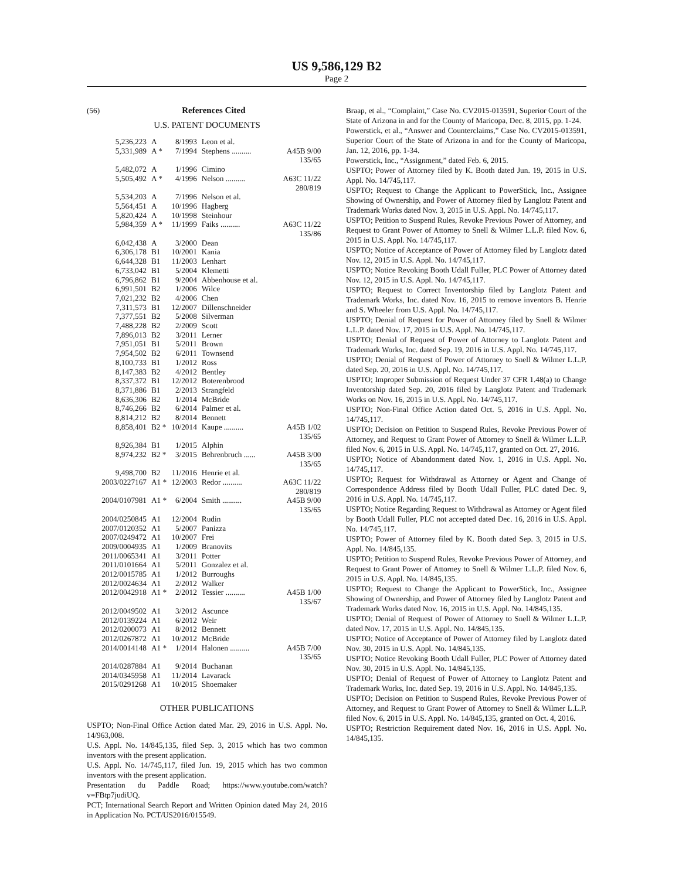US 9,586,129 B2
Page 2
(56) References Cited
U.S. PATENT DOCUMENTS
| 5,236,223 | A | 8/1993 | Leon et al. | |
| 5,331,989 | A * | 7/1994 | Stephens .......... | A45B 9/00 135/65 |
| 5,482,072 | A | 1/1996 | Cimino | |
| 5,505,492 | A * | 4/1996 | Nelson .......... | A63C 11/22 280/819 |
| 5,534,203 | A | 7/1996 | Nelson et al. | |
| 5,564,451 | A | 10/1996 | Hagberg | |
| 5,820,424 | A | 10/1998 | Steinhour | |
| 5,984,359 | A * | 11/1999 | Faiks .......... | A63C 11/22 135/86 |
| 6,042,438 | A | 3/2000 | Dean | |
| 6,306,178 | B1 | 10/2001 | Kania | |
| 6,644,328 | B1 | 11/2003 | Lenhart | |
| 6,733,042 | B1 | 5/2004 | Klemetti | |
| 6,796,862 | B1 | 9/2004 | Abbenhouse et al. | |
| 6,991,501 | B2 | 1/2006 | Wilce | |
| 7,021,232 | B2 | 4/2006 | Chen | |
| 7,311,573 | B1 | 12/2007 | Dillenschneider | |
| 7,377,551 | B2 | 5/2008 | Silverman | |
| 7,488,228 | B2 | 2/2009 | Scott | |
| 7,896,013 | B2 | 3/2011 | Lerner | |
| 7,951,051 | B1 | 5/2011 | Brown | |
| 7,954,502 | B2 | 6/2011 | Townsend | |
| 8,100,733 | B1 | 1/2012 | Ross | |
| 8,147,383 | B2 | 4/2012 | Bentley | |
| 8,337,372 | B1 | 12/2012 | Boterenbrood | |
| 8,371,886 | B1 | 2/2013 | Strangfeld | |
| 8,636,306 | B2 | 1/2014 | McBride | |
| 8,746,266 | B2 | 6/2014 | Palmer et al. | |
| 8,814,212 | B2 | 8/2014 | Bennett | |
| 8,858,401 | B2 * | 10/2014 | Kaupe .......... | A45B 1/02 135/65 |
| 8,926,384 | B1 | 1/2015 | Alphin | |
| 8,974,232 | B2 * | 3/2015 | Behrenbruch ...... | A45B 3/00 135/65 |
| 9,498,700 | B2 | 11/2016 | Henrie et al. | |
| 2003/0227167 | A1 * | 12/2003 | Redor .......... | A63C 11/22 280/819 |
| 2004/0107981 | A1 * | 6/2004 | Smith .......... | A45B 9/00 135/65 |
| 2004/0250845 | A1 | 12/2004 | Rudin | |
| 2007/0120352 | A1 | 5/2007 | Panizza | |
| 2007/0249472 | A1 | 10/2007 | Frei | |
| 2009/0004935 | A1 | 1/2009 | Branovits | |
| 2011/0065341 | A1 | 3/2011 | Potter | |
| 2011/0101664 | A1 | 5/2011 | Gonzalez et al. | |
| 2012/0015785 | A1 | 1/2012 | Burroughs | |
| 2012/0024634 | A1 | 2/2012 | Walker | |
| 2012/0042918 | A1 * | 2/2012 | Tessier .......... | A45B 1/00 135/67 |
| 2012/0049502 | A1 | 3/2012 | Ascunce | |
| 2012/0139224 | A1 | 6/2012 | Weir | |
| 2012/0200073 | A1 | 8/2012 | Bennett | |
| 2012/0267872 | A1 | 10/2012 | McBride | |
| 2014/0014148 | A1 * | 1/2014 | Halonen .......... | A45B 7/00 135/65 |
| 2014/0287884 | A1 | 9/2014 | Buchanan | |
| 2014/0345958 | A1 | 11/2014 | Lavarack | |
| 2015/0291268 | A1 | 10/2015 | Shoemaker | |
OTHER PUBLICATIONS
USPTO; Non-Final Office Action dated Mar. 29, 2016 in U.S. Appl. No. 14/963,008.
U.S. Appl. No. 14/845,135, filed Sep. 3, 2015 which has two common inventors with the present application.
U.S. Appl. No. 14/745,117, filed Jun. 19, 2015 which has two common inventors with the present application.
Presentation du Paddle Road; https://www.youtube.com/watch?v=FBtp7judiUQ.
PCT; International Search Report and Written Opinion dated May 24, 2016 in Application No. PCT/US2016/015549.
Braap, et al., “Complaint,” Case No. CV2015-013591, Superior Court of the State of Arizona in and for the County of Maricopa, Dec. 8, 2015, pp. 1-24.
Powerstick, et al., “Answer and Counterclaims,” Case No. CV2015-013591, Superior Court of the State of Arizona in and for the County of Maricopa, Jan. 12, 2016, pp. 1-34.
Powerstick, Inc., “Assignment,” dated Feb. 6, 2015.
USPTO; Power of Attorney filed by K. Booth dated Jun. 19, 2015 in U.S. Appl. No. 14/745,117.
USPTO; Request to Change the Applicant to PowerStick, Inc., Assignee Showing of Ownership, and Power of Attorney filed by Langlotz Patent and Trademark Works dated Nov. 3, 2015 in U.S. Appl. No. 14/745,117.
USPTO; Petition to Suspend Rules, Revoke Previous Power of Attorney, and Request to Grant Power of Attorney to Snell & Wilmer L.L.P. filed Nov. 6, 2015 in U.S. Appl. No. 14/745,117.
USPTO; Notice of Acceptance of Power of Attorney filed by Langlotz dated Nov. 12, 2015 in U.S. Appl. No. 14/745,117.
USPTO; Notice Revoking Booth Udall Fuller, PLC Power of Attorney dated Nov. 12, 2015 in U.S. Appl. No. 14/745,117.
USPTO; Request to Correct Inventorship filed by Langlotz Patent and Trademark Works, Inc. dated Nov. 16, 2015 to remove inventors B. Henrie and S. Wheeler from U.S. Appl. No. 14/745,117.
USPTO; Denial of Request for Power of Attorney filed by Snell & Wilmer L.L.P. dated Nov. 17, 2015 in U.S. Appl. No. 14/745,117.
USPTO; Denial of Request of Power of Attorney to Langlotz Patent and Trademark Works, Inc. dated Sep. 19, 2016 in U.S. Appl. No. 14/745,117.
USPTO; Denial of Request of Power of Attorney to Snell & Wilmer L.L.P. dated Sep. 20, 2016 in U.S. Appl. No. 14/745,117.
USPTO; Improper Submission of Request Under 37 CFR 1.48(a) to Change Inventorship dated Sep. 20, 2016 filed by Langlotz Patent and Trademark Works on Nov. 16, 2015 in U.S. Appl. No. 14/745,117.
USPTO; Non-Final Office Action dated Oct. 5, 2016 in U.S. Appl. No. 14/745,117.
USPTO; Decision on Petition to Suspend Rules, Revoke Previous Power of Attorney, and Request to Grant Power of Attorney to Snell & Wilmer L.L.P. filed Nov. 6, 2015 in U.S. Appl. No. 14/745,117, granted on Oct. 27, 2016.
USPTO; Notice of Abandonment dated Nov. 1, 2016 in U.S. Appl. No. 14/745,117.
USPTO; Request for Withdrawal as Attorney or Agent and Change of Correspondence Address filed by Booth Udall Fuller, PLC dated Dec. 9, 2016 in U.S. Appl. No. 14/745,117.
USPTO; Notice Regarding Request to Withdrawal as Attorney or Agent filed by Booth Udall Fuller, PLC not accepted dated Dec. 16, 2016 in U.S. Appl. No. 14/745,117.
USPTO; Power of Attorney filed by K. Booth dated Sep. 3, 2015 in U.S. Appl. No. 14/845,135.
USPTO; Petition to Suspend Rules, Revoke Previous Power of Attorney, and Request to Grant Power of Attorney to Snell & Wilmer L.L.P. filed Nov. 6, 2015 in U.S. Appl. No. 14/845,135.
USPTO; Request to Change the Applicant to PowerStick, Inc., Assignee Showing of Ownership, and Power of Attorney filed by Langlotz Patent and Trademark Works dated Nov. 16, 2015 in U.S. Appl. No. 14/845,135.
USPTO; Denial of Request of Power of Attorney to Snell & Wilmer L.L.P. dated Nov. 17, 2015 in U.S. Appl. No. 14/845,135.
USPTO; Notice of Acceptance of Power of Attorney filed by Langlotz dated Nov. 30, 2015 in U.S. Appl. No. 14/845,135.
USPTO; Notice Revoking Booth Udall Fuller, PLC Power of Attorney dated Nov. 30, 2015 in U.S. Appl. No. 14/845,135.
USPTO; Denial of Request of Power of Attorney to Langlotz Patent and Trademark Works, Inc. dated Sep. 19, 2016 in U.S. Appl. No. 14/845,135.
USPTO; Decision on Petition to Suspend Rules, Revoke Previous Power of Attorney, and Request to Grant Power of Attorney to Snell & Wilmer L.L.P. filed Nov. 6, 2015 in U.S. Appl. No. 14/845,135, granted on Oct. 4, 2016.
USPTO; Restriction Requirement dated Nov. 16, 2016 in U.S. Appl. No. 14/845,135.